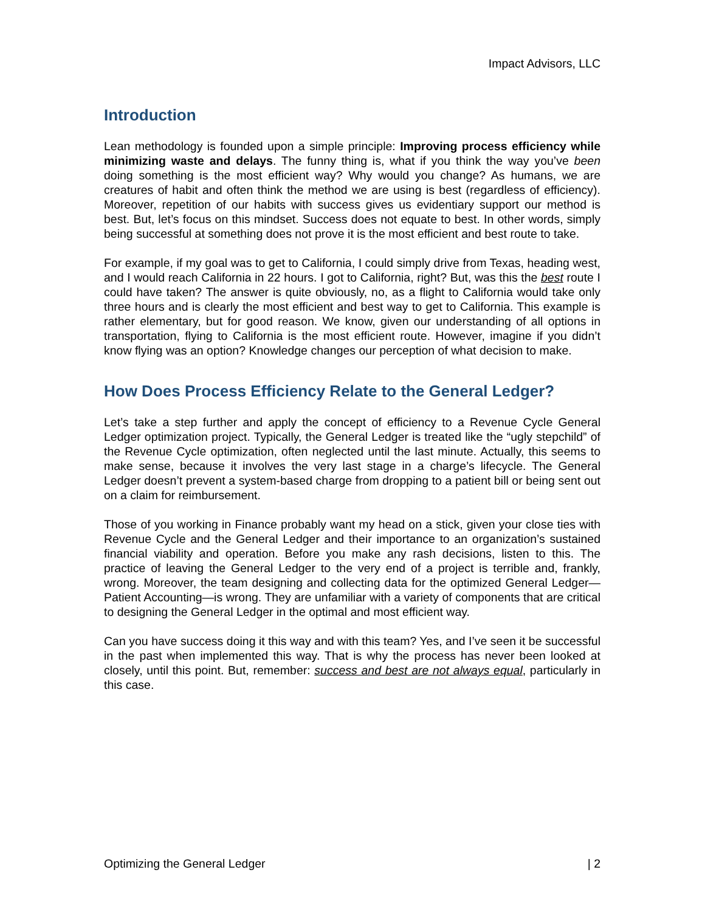Impact Advisors, LLC
Introduction
Lean methodology is founded upon a simple principle: Improving process efficiency while minimizing waste and delays. The funny thing is, what if you think the way you’ve been doing something is the most efficient way? Why would you change? As humans, we are creatures of habit and often think the method we are using is best (regardless of efficiency). Moreover, repetition of our habits with success gives us evidentiary support our method is best. But, let’s focus on this mindset. Success does not equate to best. In other words, simply being successful at something does not prove it is the most efficient and best route to take.
For example, if my goal was to get to California, I could simply drive from Texas, heading west, and I would reach California in 22 hours. I got to California, right? But, was this the best route I could have taken? The answer is quite obviously, no, as a flight to California would take only three hours and is clearly the most efficient and best way to get to California. This example is rather elementary, but for good reason. We know, given our understanding of all options in transportation, flying to California is the most efficient route. However, imagine if you didn’t know flying was an option? Knowledge changes our perception of what decision to make.
How Does Process Efficiency Relate to the General Ledger?
Let’s take a step further and apply the concept of efficiency to a Revenue Cycle General Ledger optimization project. Typically, the General Ledger is treated like the “ugly stepchild” of the Revenue Cycle optimization, often neglected until the last minute. Actually, this seems to make sense, because it involves the very last stage in a charge’s lifecycle. The General Ledger doesn’t prevent a system-based charge from dropping to a patient bill or being sent out on a claim for reimbursement.
Those of you working in Finance probably want my head on a stick, given your close ties with Revenue Cycle and the General Ledger and their importance to an organization’s sustained financial viability and operation. Before you make any rash decisions, listen to this. The practice of leaving the General Ledger to the very end of a project is terrible and, frankly, wrong. Moreover, the team designing and collecting data for the optimized General Ledger—Patient Accounting—is wrong. They are unfamiliar with a variety of components that are critical to designing the General Ledger in the optimal and most efficient way.
Can you have success doing it this way and with this team? Yes, and I’ve seen it be successful in the past when implemented this way. That is why the process has never been looked at closely, until this point. But, remember: success and best are not always equal, particularly in this case.
Optimizing the General Ledger | 2